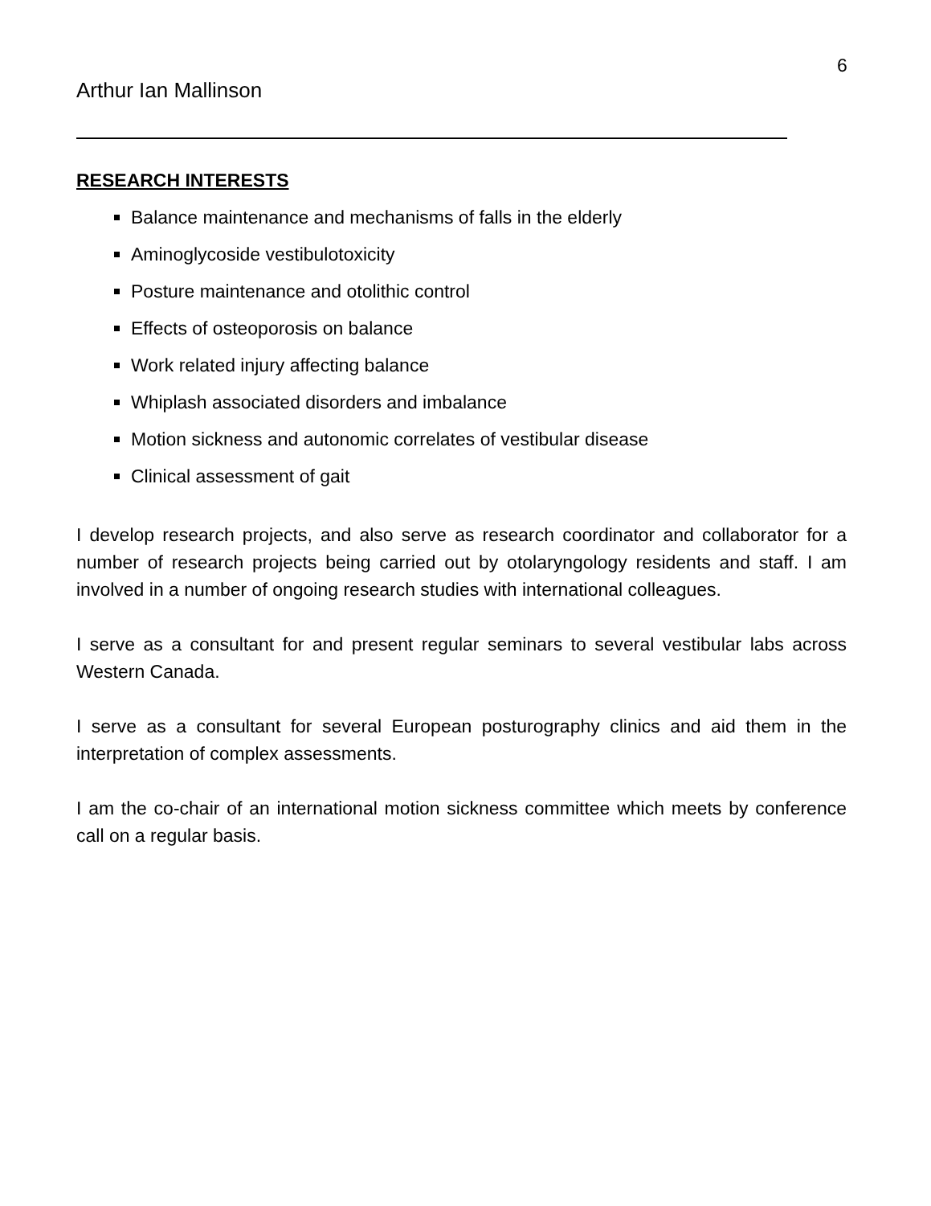6
Arthur Ian Mallinson
RESEARCH INTERESTS
Balance maintenance and mechanisms of falls in the elderly
Aminoglycoside vestibulotoxicity
Posture maintenance and otolithic control
Effects of osteoporosis on balance
Work related injury affecting balance
Whiplash associated disorders and imbalance
Motion sickness and autonomic correlates of vestibular disease
Clinical assessment of gait
I develop research projects, and also serve as research coordinator and collaborator for a number of research projects being carried out by otolaryngology residents and staff. I am involved in a number of ongoing research studies with international colleagues.
I serve as a consultant for and present regular seminars to several vestibular labs across Western Canada.
I serve as a consultant for several European posturography clinics and aid them in the interpretation of complex assessments.
I am the co-chair of an international motion sickness committee which meets by conference call on a regular basis.